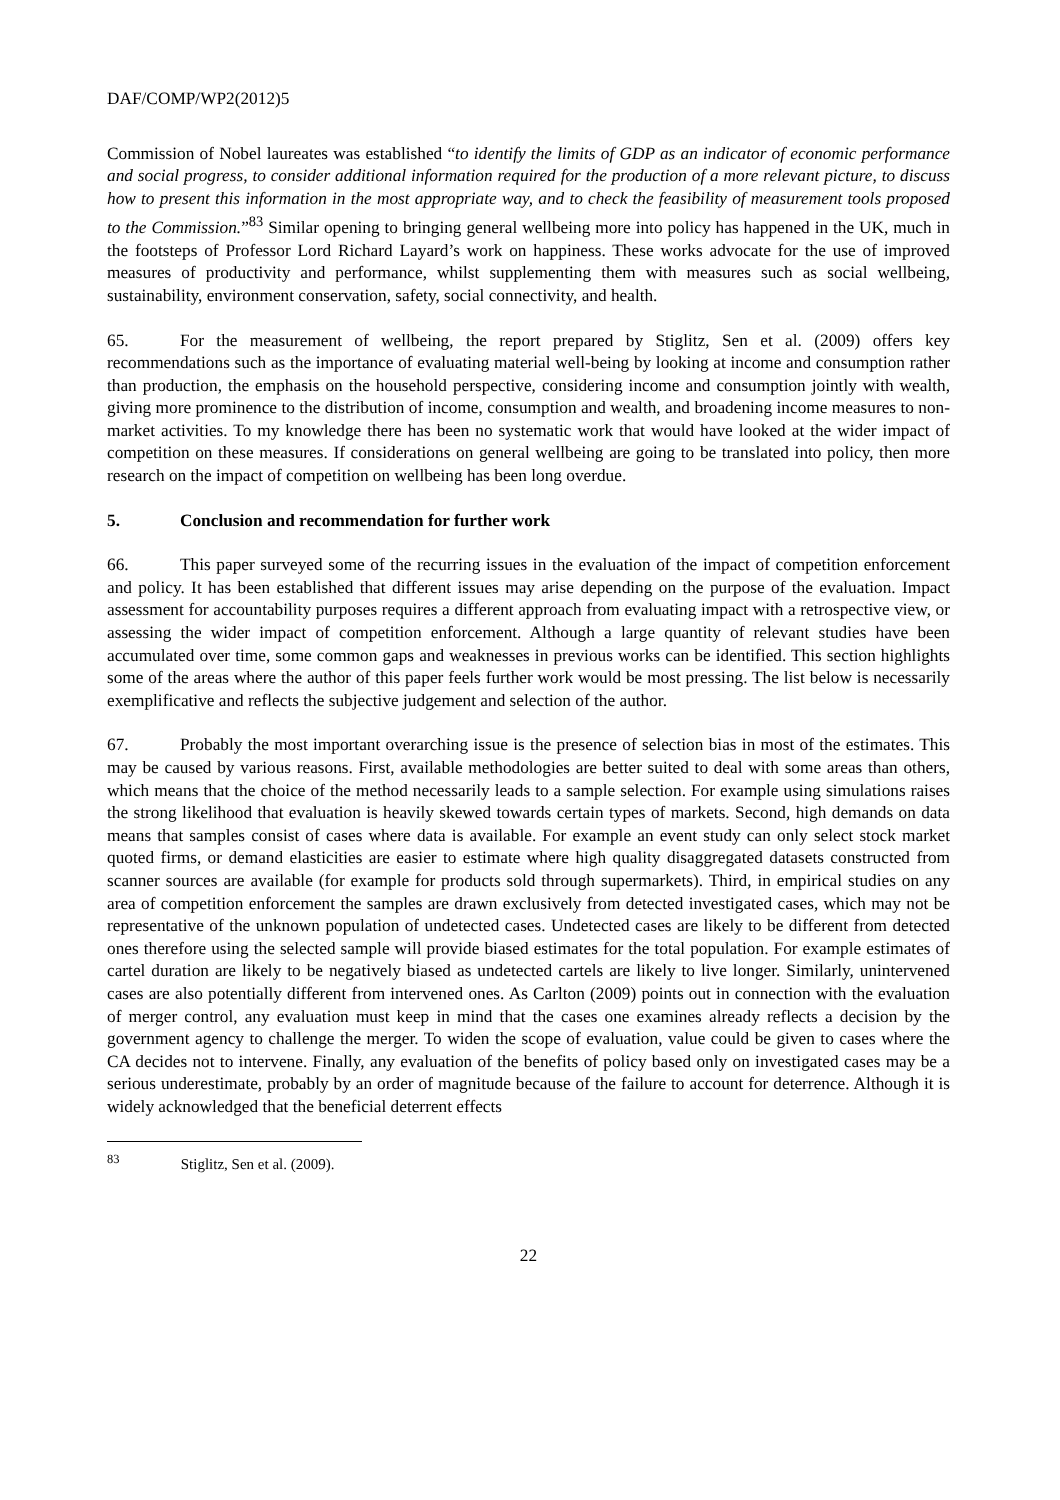DAF/COMP/WP2(2012)5
Commission of Nobel laureates was established “to identify the limits of GDP as an indicator of economic performance and social progress, to consider additional information required for the production of a more relevant picture, to discuss how to present this information in the most appropriate way, and to check the feasibility of measurement tools proposed to the Commission.”<sup>83</sup> Similar opening to bringing general wellbeing more into policy has happened in the UK, much in the footsteps of Professor Lord Richard Layard’s work on happiness. These works advocate for the use of improved measures of productivity and performance, whilst supplementing them with measures such as social wellbeing, sustainability, environment conservation, safety, social connectivity, and health.
65. For the measurement of wellbeing, the report prepared by Stiglitz, Sen et al. (2009) offers key recommendations such as the importance of evaluating material well-being by looking at income and consumption rather than production, the emphasis on the household perspective, considering income and consumption jointly with wealth, giving more prominence to the distribution of income, consumption and wealth, and broadening income measures to non-market activities. To my knowledge there has been no systematic work that would have looked at the wider impact of competition on these measures. If considerations on general wellbeing are going to be translated into policy, then more research on the impact of competition on wellbeing has been long overdue.
5. Conclusion and recommendation for further work
66. This paper surveyed some of the recurring issues in the evaluation of the impact of competition enforcement and policy. It has been established that different issues may arise depending on the purpose of the evaluation. Impact assessment for accountability purposes requires a different approach from evaluating impact with a retrospective view, or assessing the wider impact of competition enforcement. Although a large quantity of relevant studies have been accumulated over time, some common gaps and weaknesses in previous works can be identified. This section highlights some of the areas where the author of this paper feels further work would be most pressing. The list below is necessarily exemplificative and reflects the subjective judgement and selection of the author.
67. Probably the most important overarching issue is the presence of selection bias in most of the estimates. This may be caused by various reasons. First, available methodologies are better suited to deal with some areas than others, which means that the choice of the method necessarily leads to a sample selection. For example using simulations raises the strong likelihood that evaluation is heavily skewed towards certain types of markets. Second, high demands on data means that samples consist of cases where data is available. For example an event study can only select stock market quoted firms, or demand elasticities are easier to estimate where high quality disaggregated datasets constructed from scanner sources are available (for example for products sold through supermarkets). Third, in empirical studies on any area of competition enforcement the samples are drawn exclusively from detected investigated cases, which may not be representative of the unknown population of undetected cases. Undetected cases are likely to be different from detected ones therefore using the selected sample will provide biased estimates for the total population. For example estimates of cartel duration are likely to be negatively biased as undetected cartels are likely to live longer. Similarly, unintervened cases are also potentially different from intervened ones. As Carlton (2009) points out in connection with the evaluation of merger control, any evaluation must keep in mind that the cases one examines already reflects a decision by the government agency to challenge the merger. To widen the scope of evaluation, value could be given to cases where the CA decides not to intervene. Finally, any evaluation of the benefits of policy based only on investigated cases may be a serious underestimate, probably by an order of magnitude because of the failure to account for deterrence. Although it is widely acknowledged that the beneficial deterrent effects
<sup>83</sup> Stiglitz, Sen et al. (2009).
22